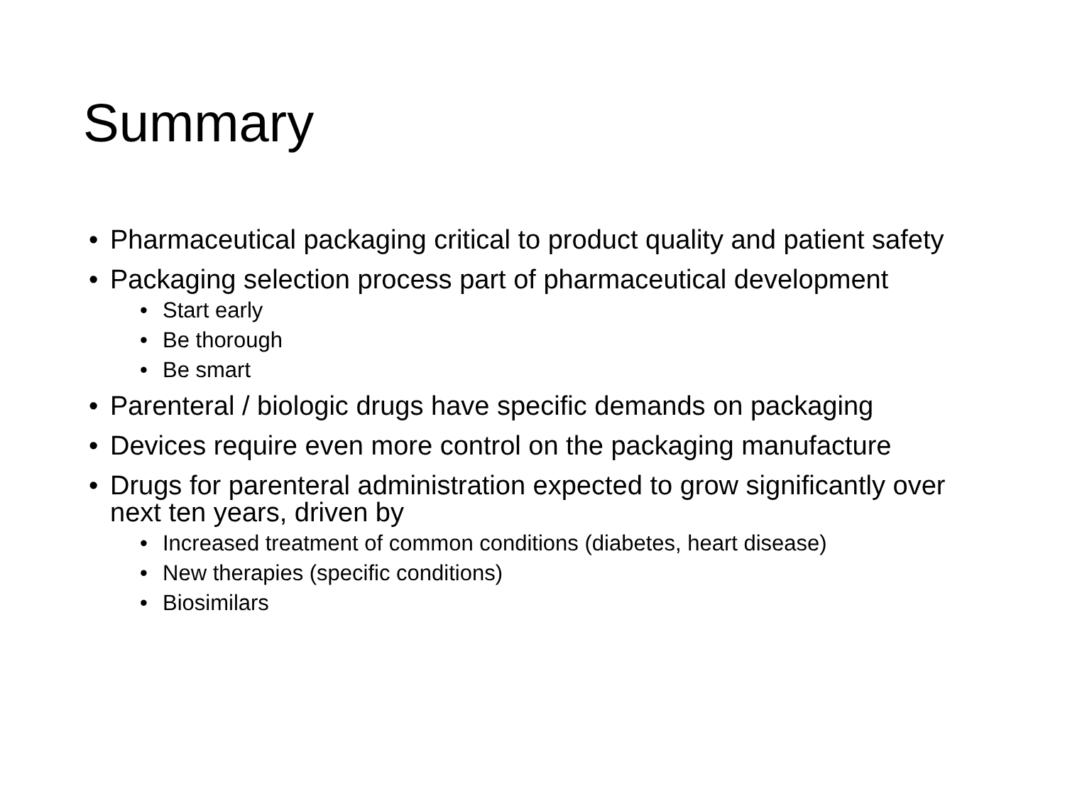Summary
• Pharmaceutical packaging critical to product quality and patient safety
• Packaging selection process part of pharmaceutical development
• Start early
• Be thorough
• Be smart
• Parenteral / biologic drugs have specific demands on packaging
• Devices require even more control on the packaging manufacture
• Drugs for parenteral administration expected to grow significantly over next ten years, driven by
• Increased treatment of common conditions (diabetes, heart disease)
• New therapies (specific conditions)
• Biosimilars